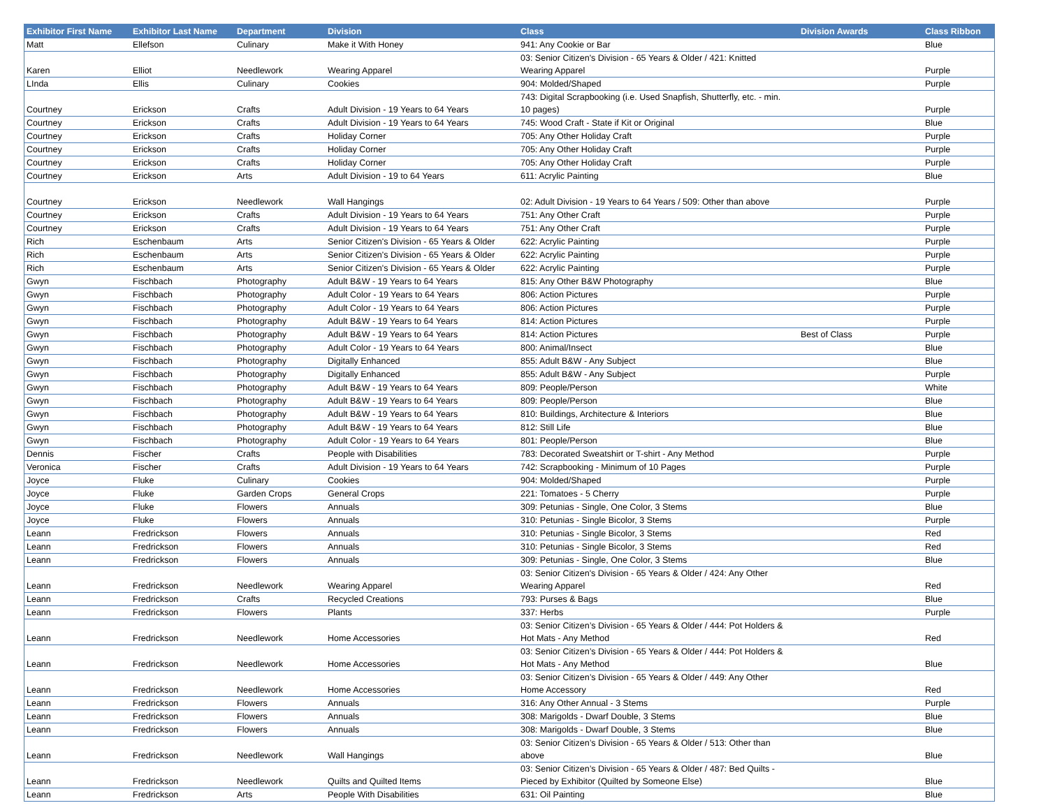| Exhibitor First Name | Exhibitor Last Name | Department | Division | Class | Division Awards | Class Ribbon |
| --- | --- | --- | --- | --- | --- | --- |
| Matt | Ellefson | Culinary | Make it With Honey | 941: Any Cookie or Bar | | Blue |
| Karen | Elliot | Needlework | Wearing Apparel | 03: Senior Citizen's Division - 65 Years & Older / 421: Knitted Wearing Apparel | | Purple |
| LInda | Ellis | Culinary | Cookies | 904: Molded/Shaped | | Purple |
| Courtney | Erickson | Crafts | Adult Division - 19 Years to 64 Years | 743: Digital Scrapbooking (i.e. Used Snapfish, Shutterfly, etc. - min. 10 pages) | | Purple |
| Courtney | Erickson | Crafts | Adult Division - 19 Years to 64 Years | 745: Wood Craft - State if Kit or Original | | Blue |
| Courtney | Erickson | Crafts | Holiday Corner | 705: Any Other Holiday Craft | | Purple |
| Courtney | Erickson | Crafts | Holiday Corner | 705: Any Other Holiday Craft | | Purple |
| Courtney | Erickson | Crafts | Holiday Corner | 705: Any Other Holiday Craft | | Purple |
| Courtney | Erickson | Arts | Adult Division - 19 to 64 Years | 611: Acrylic Painting | | Blue |
| Courtney | Erickson | Needlework | Wall Hangings | 02: Adult Division - 19 Years to 64 Years / 509: Other than above | | Purple |
| Courtney | Erickson | Crafts | Adult Division - 19 Years to 64 Years | 751: Any Other Craft | | Purple |
| Courtney | Erickson | Crafts | Adult Division - 19 Years to 64 Years | 751: Any Other Craft | | Purple |
| Rich | Eschenbaum | Arts | Senior Citizen's Division - 65 Years & Older | 622: Acrylic Painting | | Purple |
| Rich | Eschenbaum | Arts | Senior Citizen's Division - 65 Years & Older | 622: Acrylic Painting | | Purple |
| Rich | Eschenbaum | Arts | Senior Citizen's Division - 65 Years & Older | 622: Acrylic Painting | | Purple |
| Gwyn | Fischbach | Photography | Adult B&W - 19 Years to 64 Years | 815: Any Other B&W Photography | | Blue |
| Gwyn | Fischbach | Photography | Adult Color - 19 Years to 64 Years | 806: Action Pictures | | Purple |
| Gwyn | Fischbach | Photography | Adult Color - 19 Years to 64 Years | 806: Action Pictures | | Purple |
| Gwyn | Fischbach | Photography | Adult B&W - 19 Years to 64 Years | 814: Action Pictures | | Purple |
| Gwyn | Fischbach | Photography | Adult B&W - 19 Years to 64 Years | 814: Action Pictures | Best of Class | Purple |
| Gwyn | Fischbach | Photography | Adult Color - 19 Years to 64 Years | 800: Animal/Insect | | Blue |
| Gwyn | Fischbach | Photography | Digitally Enhanced | 855: Adult B&W - Any Subject | | Blue |
| Gwyn | Fischbach | Photography | Digitally Enhanced | 855: Adult B&W - Any Subject | | Purple |
| Gwyn | Fischbach | Photography | Adult B&W - 19 Years to 64 Years | 809: People/Person | | White |
| Gwyn | Fischbach | Photography | Adult B&W - 19 Years to 64 Years | 809: People/Person | | Blue |
| Gwyn | Fischbach | Photography | Adult B&W - 19 Years to 64 Years | 810: Buildings, Architecture & Interiors | | Blue |
| Gwyn | Fischbach | Photography | Adult B&W - 19 Years to 64 Years | 812: Still Life | | Blue |
| Gwyn | Fischbach | Photography | Adult Color - 19 Years to 64 Years | 801: People/Person | | Blue |
| Dennis | Fischer | Crafts | People with Disabilities | 783: Decorated Sweatshirt or T-shirt - Any Method | | Purple |
| Veronica | Fischer | Crafts | Adult Division - 19 Years to 64 Years | 742: Scrapbooking - Minimum of 10 Pages | | Purple |
| Joyce | Fluke | Culinary | Cookies | 904: Molded/Shaped | | Purple |
| Joyce | Fluke | Garden Crops | General Crops | 221: Tomatoes - 5 Cherry | | Purple |
| Joyce | Fluke | Flowers | Annuals | 309: Petunias - Single, One Color, 3 Stems | | Blue |
| Joyce | Fluke | Flowers | Annuals | 310: Petunias - Single Bicolor, 3 Stems | | Purple |
| Leann | Fredrickson | Flowers | Annuals | 310: Petunias - Single Bicolor, 3 Stems | | Red |
| Leann | Fredrickson | Flowers | Annuals | 310: Petunias - Single Bicolor, 3 Stems | | Red |
| Leann | Fredrickson | Flowers | Annuals | 309: Petunias - Single, One Color, 3 Stems | | Blue |
| Leann | Fredrickson | Needlework | Wearing Apparel | 03: Senior Citizen's Division - 65 Years & Older / 424: Any Other Wearing Apparel | | Red |
| Leann | Fredrickson | Crafts | Recycled Creations | 793: Purses & Bags | | Blue |
| Leann | Fredrickson | Flowers | Plants | 337: Herbs | | Purple |
| Leann | Fredrickson | Needlework | Home Accessories | 03: Senior Citizen’s Division - 65 Years & Older / 444: Pot Holders & Hot Mats - Any Method | | Red |
| Leann | Fredrickson | Needlework | Home Accessories | 03: Senior Citizen’s Division - 65 Years & Older / 444: Pot Holders & Hot Mats - Any Method | | Blue |
| Leann | Fredrickson | Needlework | Home Accessories | 03: Senior Citizen’s Division - 65 Years & Older / 449: Any Other Home Accessory | | Red |
| Leann | Fredrickson | Flowers | Annuals | 316: Any Other Annual - 3 Stems | | Purple |
| Leann | Fredrickson | Flowers | Annuals | 308: Marigolds - Dwarf Double, 3 Stems | | Blue |
| Leann | Fredrickson | Flowers | Annuals | 308: Marigolds - Dwarf Double, 3 Stems | | Blue |
| Leann | Fredrickson | Needlework | Wall Hangings | 03: Senior Citizen’s Division - 65 Years & Older / 513: Other than above | | Blue |
| Leann | Fredrickson | Needlework | Quilts and Quilted Items | 03: Senior Citizen’s Division - 65 Years & Older / 487: Bed Quilts - Pieced by Exhibitor (Quilted by Someone Else) | | Blue |
| Leann | Fredrickson | Arts | People With Disabilities | 631: Oil Painting | | Blue |